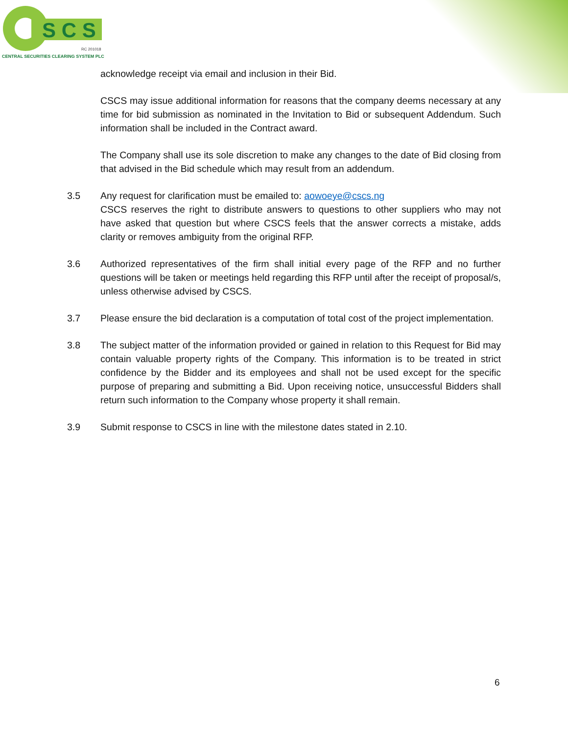S C S
RC 201018
CENTRAL SECURITIES CLEARING SYSTEM PLC
acknowledge receipt via email and inclusion in their Bid.
CSCS may issue additional information for reasons that the company deems necessary at any time for bid submission as nominated in the Invitation to Bid or subsequent Addendum. Such information shall be included in the Contract award.
The Company shall use its sole discretion to make any changes to the date of Bid closing from that advised in the Bid schedule which may result from an addendum.
3.5 Any request for clarification must be emailed to: aowoeye@cscs.ng
CSCS reserves the right to distribute answers to questions to other suppliers who may not have asked that question but where CSCS feels that the answer corrects a mistake, adds clarity or removes ambiguity from the original RFP.
3.6 Authorized representatives of the firm shall initial every page of the RFP and no further questions will be taken or meetings held regarding this RFP until after the receipt of proposal/s, unless otherwise advised by CSCS.
3.7 Please ensure the bid declaration is a computation of total cost of the project implementation.
3.8 The subject matter of the information provided or gained in relation to this Request for Bid may contain valuable property rights of the Company. This information is to be treated in strict confidence by the Bidder and its employees and shall not be used except for the specific purpose of preparing and submitting a Bid. Upon receiving notice, unsuccessful Bidders shall return such information to the Company whose property it shall remain.
3.9 Submit response to CSCS in line with the milestone dates stated in 2.10.
6